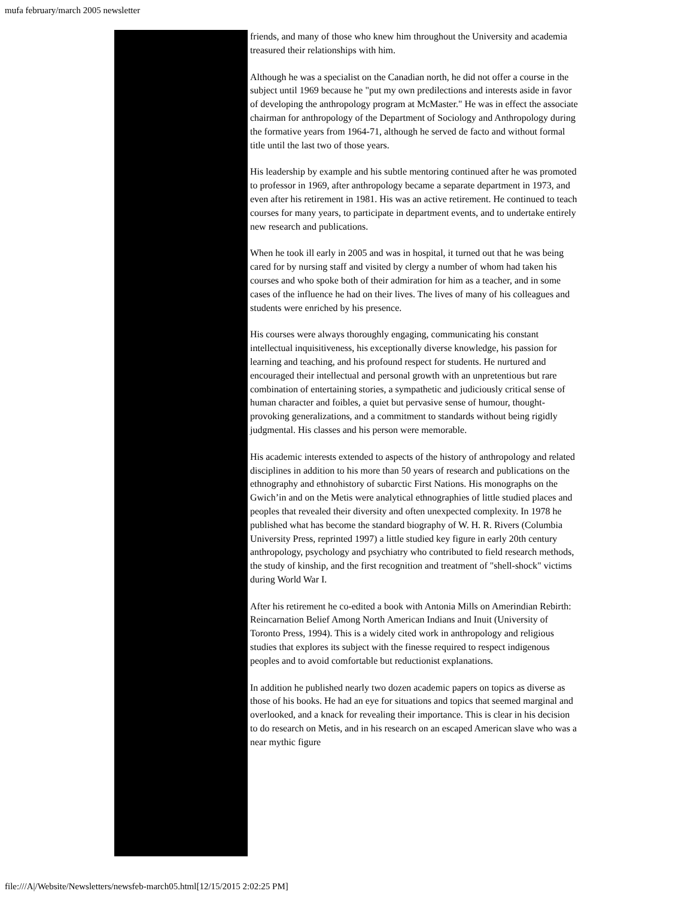mufa february/march 2005 newsletter
friends, and many of those who knew him throughout the University and academia treasured their relationships with him.
Although he was a specialist on the Canadian north, he did not offer a course in the subject until 1969 because he "put my own predilections and interests aside in favor of developing the anthropology program at McMaster." He was in effect the associate chairman for anthropology of the Department of Sociology and Anthropology during the formative years from 1964-71, although he served de facto and without formal title until the last two of those years.
His leadership by example and his subtle mentoring continued after he was promoted to professor in 1969, after anthropology became a separate department in 1973, and even after his retirement in 1981. His was an active retirement. He continued to teach courses for many years, to participate in department events, and to undertake entirely new research and publications.
When he took ill early in 2005 and was in hospital, it turned out that he was being cared for by nursing staff and visited by clergy a number of whom had taken his courses and who spoke both of their admiration for him as a teacher, and in some cases of the influence he had on their lives. The lives of many of his colleagues and students were enriched by his presence.
His courses were always thoroughly engaging, communicating his constant intellectual inquisitiveness, his exceptionally diverse knowledge, his passion for learning and teaching, and his profound respect for students. He nurtured and encouraged their intellectual and personal growth with an unpretentious but rare combination of entertaining stories, a sympathetic and judiciously critical sense of human character and foibles, a quiet but pervasive sense of humour, thought-provoking generalizations, and a commitment to standards without being rigidly judgmental. His classes and his person were memorable.
His academic interests extended to aspects of the history of anthropology and related disciplines in addition to his more than 50 years of research and publications on the ethnography and ethnohistory of subarctic First Nations. His monographs on the Gwich’in and on the Metis were analytical ethnographies of little studied places and peoples that revealed their diversity and often unexpected complexity. In 1978 he published what has become the standard biography of W. H. R. Rivers (Columbia University Press, reprinted 1997) a little studied key figure in early 20th century anthropology, psychology and psychiatry who contributed to field research methods, the study of kinship, and the first recognition and treatment of "shell-shock" victims during World War I.
After his retirement he co-edited a book with Antonia Mills on Amerindian Rebirth: Reincarnation Belief Among North American Indians and Inuit (University of Toronto Press, 1994). This is a widely cited work in anthropology and religious studies that explores its subject with the finesse required to respect indigenous peoples and to avoid comfortable but reductionist explanations.
In addition he published nearly two dozen academic papers on topics as diverse as those of his books. He had an eye for situations and topics that seemed marginal and overlooked, and a knack for revealing their importance. This is clear in his decision to do research on Metis, and in his research on an escaped American slave who was a near mythic figure
file:///A|/Website/Newsletters/newsfeb-march05.html[12/15/2015 2:02:25 PM]